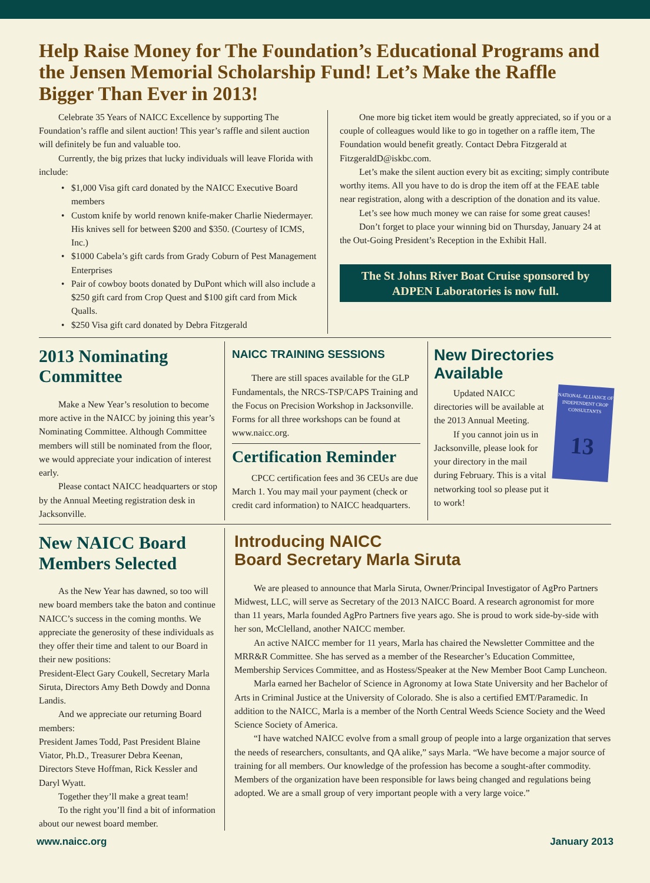Help Raise Money for The Foundation’s Educational Programs and the Jensen Memorial Scholarship Fund! Let’s Make the Raffle Bigger Than Ever in 2013!
Celebrate 35 Years of NAICC Excellence by supporting The Foundation’s raffle and silent auction! This year’s raffle and silent auction will definitely be fun and valuable too.
Currently, the big prizes that lucky individuals will leave Florida with include:
$1,000 Visa gift card donated by the NAICC Executive Board members
Custom knife by world renown knife-maker Charlie Niedermayer. His knives sell for between $200 and $350. (Courtesy of ICMS, Inc.)
$1000 Cabela’s gift cards from Grady Coburn of Pest Management Enterprises
Pair of cowboy boots donated by DuPont which will also include a $250 gift card from Crop Quest and $100 gift card from Mick Qualls.
$250 Visa gift card donated by Debra Fitzgerald
One more big ticket item would be greatly appreciated, so if you or a couple of colleagues would like to go in together on a raffle item, The Foundation would benefit greatly. Contact Debra Fitzgerald at FitzgeraldD@iskbc.com.
Let’s make the silent auction every bit as exciting; simply contribute worthy items. All you have to do is drop the item off at the FEAE table near registration, along with a description of the donation and its value.
Let’s see how much money we can raise for some great causes!
Don’t forget to place your winning bid on Thursday, January 24 at the Out-Going President’s Reception in the Exhibit Hall.
The St Johns River Boat Cruise sponsored by ADPEN Laboratories is now full.
2013 Nominating Committee
Make a New Year’s resolution to become more active in the NAICC by joining this year’s Nominating Committee. Although Committee members will still be nominated from the floor, we would appreciate your indication of interest early.
Please contact NAICC headquarters or stop by the Annual Meeting registration desk in Jacksonville.
NAICC TRAINING SESSIONS
There are still spaces available for the GLP Fundamentals, the NRCS-TSP/CAPS Training and the Focus on Precision Workshop in Jacksonville. Forms for all three workshops can be found at www.naicc.org.
Certification Reminder
CPCC certification fees and 36 CEUs are due March 1. You may mail your payment (check or credit card information) to NAICC headquarters.
New Directories Available
NATIONAL ALLIANCE OF INDEPENDENT CROP CONSULTANTS
13
Updated NAICC directories will be available at the 2013 Annual Meeting.
If you cannot join us in Jacksonville, please look for your directory in the mail during February. This is a vital networking tool so please put it to work!
New NAICC Board Members Selected
As the New Year has dawned, so too will new board members take the baton and continue NAICC’s success in the coming months. We appreciate the generosity of these individuals as they offer their time and talent to our Board in their new positions:
President-Elect Gary Coukell, Secretary Marla Siruta, Directors Amy Beth Dowdy and Donna Landis.
And we appreciate our returning Board members:
President James Todd, Past President Blaine Viator, Ph.D., Treasurer Debra Keenan, Directors Steve Hoffman, Rick Kessler and Daryl Wyatt.
Together they’ll make a great team!
To the right you’ll find a bit of information about our newest board member.
Introducing NAICC
Board Secretary Marla Siruta
We are pleased to announce that Marla Siruta, Owner/Principal Investigator of AgPro Partners Midwest, LLC, will serve as Secretary of the 2013 NAICC Board. A research agronomist for more than 11 years, Marla founded AgPro Partners five years ago. She is proud to work side-by-side with her son, McClelland, another NAICC member.
An active NAICC member for 11 years, Marla has chaired the Newsletter Committee and the MRR&R Committee. She has served as a member of the Researcher’s Education Committee, Membership Services Committee, and as Hostess/Speaker at the New Member Boot Camp Luncheon.
Marla earned her Bachelor of Science in Agronomy at Iowa State University and her Bachelor of Arts in Criminal Justice at the University of Colorado. She is also a certified EMT/Paramedic. In addition to the NAICC, Marla is a member of the North Central Weeds Science Society and the Weed Science Society of America.
“I have watched NAICC evolve from a small group of people into a large organization that serves the needs of researchers, consultants, and QA alike,” says Marla. “We have become a major source of training for all members. Our knowledge of the profession has become a sought-after commodity. Members of the organization have been responsible for laws being changed and regulations being adopted. We are a small group of very important people with a very large voice.”
www.naicc.org January 2013